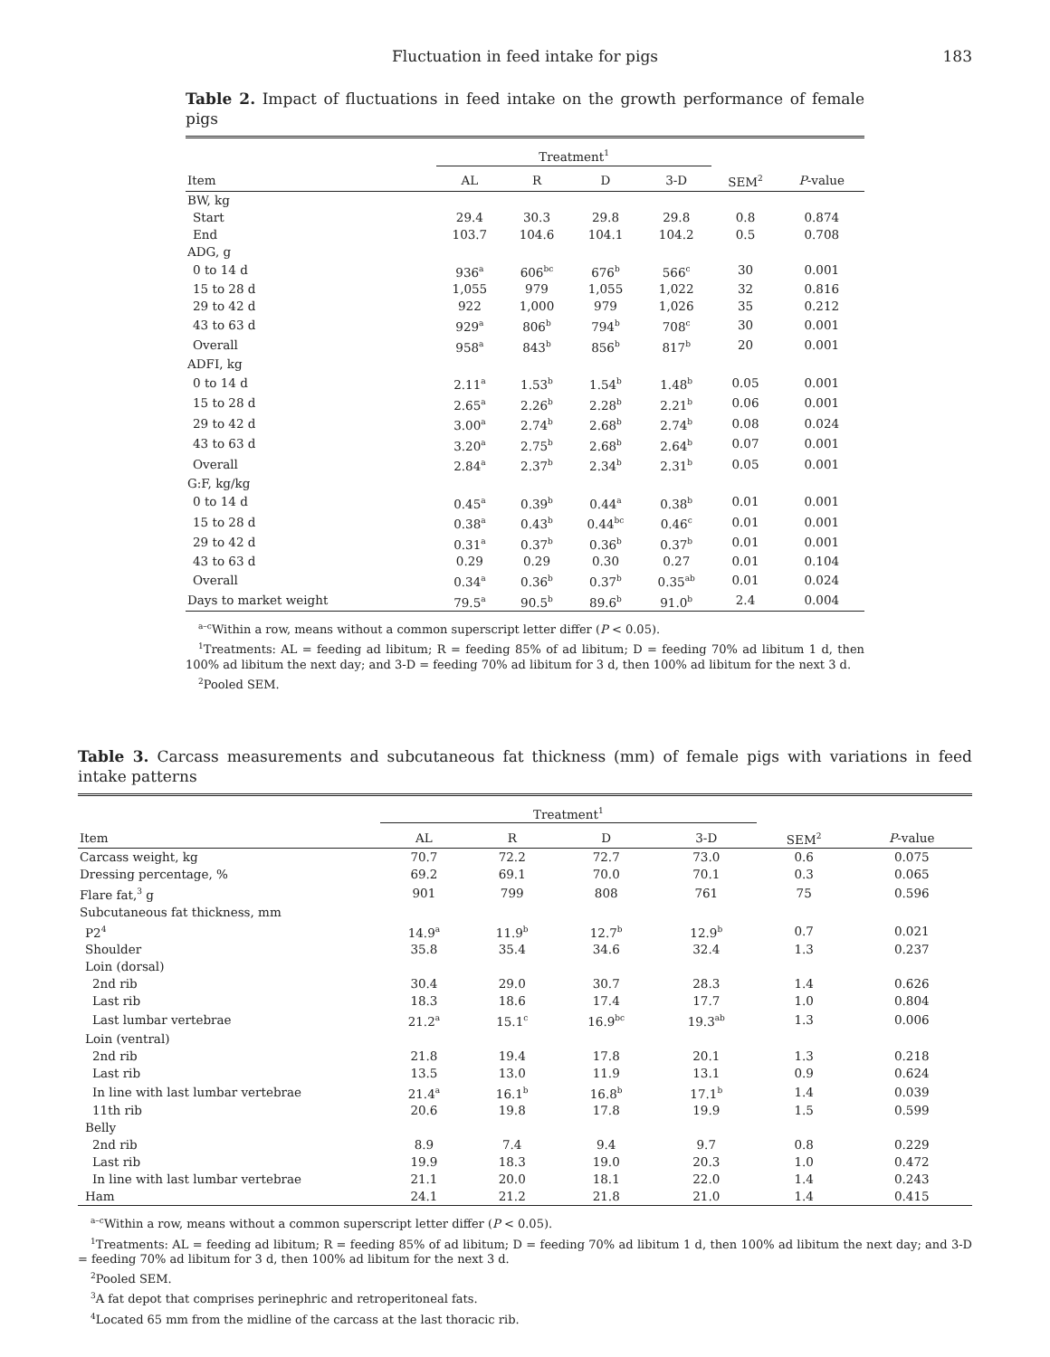Fluctuation in feed intake for pigs 183
Table 2. Impact of fluctuations in feed intake on the growth performance of female pigs
| | Treatment<sup>1</sup> | | | | | |
| --- | --- | --- | --- | --- | --- | --- |
| Item | AL | R | D | 3-D | SEM<sup>2</sup> | P -value |
| BW, kg | | | | | | |
| Start | 29.4 | 30.3 | 29.8 | 29.8 | 0.8 | 0.874 |
| End | 103.7 | 104.6 | 104.1 | 104.2 | 0.5 | 0.708 |
| ADG, g | | | | | | |
| 0 to 14 d | 936<sup>a</sup> | 606<sup>bc</sup> | 676<sup>b</sup> | 566<sup>c</sup> | 30 | 0.001 |
| 15 to 28 d | 1,055 | 979 | 1,055 | 1,022 | 32 | 0.816 |
| 29 to 42 d | 922 | 1,000 | 979 | 1,026 | 35 | 0.212 |
| 43 to 63 d | 929<sup>a</sup> | 806<sup>b</sup> | 794<sup>b</sup> | 708<sup>c</sup> | 30 | 0.001 |
| Overall | 958<sup>a</sup> | 843<sup>b</sup> | 856<sup>b</sup> | 817<sup>b</sup> | 20 | 0.001 |
| ADFI, kg | | | | | | |
| 0 to 14 d | 2.11<sup>a</sup> | 1.53<sup>b</sup> | 1.54<sup>b</sup> | 1.48<sup>b</sup> | 0.05 | 0.001 |
| 15 to 28 d | 2.65<sup>a</sup> | 2.26<sup>b</sup> | 2.28<sup>b</sup> | 2.21<sup>b</sup> | 0.06 | 0.001 |
| 29 to 42 d | 3.00<sup>a</sup> | 2.74<sup>b</sup> | 2.68<sup>b</sup> | 2.74<sup>b</sup> | 0.08 | 0.024 |
| 43 to 63 d | 3.20<sup>a</sup> | 2.75<sup>b</sup> | 2.68<sup>b</sup> | 2.64<sup>b</sup> | 0.07 | 0.001 |
| Overall | 2.84<sup>a</sup> | 2.37<sup>b</sup> | 2.34<sup>b</sup> | 2.31<sup>b</sup> | 0.05 | 0.001 |
| G:F, kg/kg | | | | | | |
| 0 to 14 d | 0.45<sup>a</sup> | 0.39<sup>b</sup> | 0.44<sup>a</sup> | 0.38<sup>b</sup> | 0.01 | 0.001 |
| 15 to 28 d | 0.38<sup>a</sup> | 0.43<sup>b</sup> | 0.44<sup>bc</sup> | 0.46<sup>c</sup> | 0.01 | 0.001 |
| 29 to 42 d | 0.31<sup>a</sup> | 0.37<sup>b</sup> | 0.36<sup>b</sup> | 0.37<sup>b</sup> | 0.01 | 0.001 |
| 43 to 63 d | 0.29 | 0.29 | 0.30 | 0.27 | 0.01 | 0.104 |
| Overall | 0.34<sup>a</sup> | 0.36<sup>b</sup> | 0.37<sup>b</sup> | 0.35<sup>ab</sup> | 0.01 | 0.024 |
| Days to market weight | 79.5<sup>a</sup> | 90.5<sup>b</sup> | 89.6<sup>b</sup> | 91.0<sup>b</sup> | 2.4 | 0.004 |
<sup>a–c</sup>Within a row, means without a common superscript letter differ (P < 0.05).
<sup>1</sup> Treatments: AL = feeding ad libitum; R = feeding 85% of ad libitum; D = feeding 70% ad libitum 1 d, then 100% ad libitum the next day; and 3-D = feeding 70% ad libitum for 3 d, then 100% ad libitum for the next 3 d.
<sup>2</sup> Pooled SEM.
Table 3. Carcass measurements and subcutaneous fat thickness (mm) of female pigs with variations in feed intake patterns
| | Treatment<sup>1</sup> | | | | | |
| --- | --- | --- | --- | --- | --- | --- |
| Item | AL | R | D | 3-D | SEM<sup>2</sup> | P -value |
| Carcass weight, kg | 70.7 | 72.2 | 72.7 | 73.0 | 0.6 | 0.075 |
| Dressing percentage, % | 69.2 | 69.1 | 70.0 | 70.1 | 0.3 | 0.065 |
| Flare fat,<sup>3</sup> g | 901 | 799 | 808 | 761 | 75 | 0.596 |
| Subcutaneous fat thickness, mm | | | | | | |
| P2<sup>4</sup> | 14.9<sup>a</sup> | 11.9<sup>b</sup> | 12.7<sup>b</sup> | 12.9<sup>b</sup> | 0.7 | 0.021 |
| Shoulder | 35.8 | 35.4 | 34.6 | 32.4 | 1.3 | 0.237 |
| Loin (dorsal) | | | | | | |
| 2nd rib | 30.4 | 29.0 | 30.7 | 28.3 | 1.4 | 0.626 |
| Last rib | 18.3 | 18.6 | 17.4 | 17.7 | 1.0 | 0.804 |
| Last lumbar vertebrae | 21.2<sup>a</sup> | 15.1<sup>c</sup> | 16.9<sup>bc</sup> | 19.3<sup>ab</sup> | 1.3 | 0.006 |
| Loin (ventral) | | | | | | |
| 2nd rib | 21.8 | 19.4 | 17.8 | 20.1 | 1.3 | 0.218 |
| Last rib | 13.5 | 13.0 | 11.9 | 13.1 | 0.9 | 0.624 |
| In line with last lumbar vertebrae | 21.4<sup>a</sup> | 16.1<sup>b</sup> | 16.8<sup>b</sup> | 17.1<sup>b</sup> | 1.4 | 0.039 |
| 11th rib | 20.6 | 19.8 | 17.8 | 19.9 | 1.5 | 0.599 |
| Belly | | | | | | |
| 2nd rib | 8.9 | 7.4 | 9.4 | 9.7 | 0.8 | 0.229 |
| Last rib | 19.9 | 18.3 | 19.0 | 20.3 | 1.0 | 0.472 |
| In line with last lumbar vertebrae | 21.1 | 20.0 | 18.1 | 22.0 | 1.4 | 0.243 |
| Ham | 24.1 | 21.2 | 21.8 | 21.0 | 1.4 | 0.415 |
<sup>a–c</sup>Within a row, means without a common superscript letter differ (P < 0.05).
<sup>1</sup> Treatments: AL = feeding ad libitum; R = feeding 85% of ad libitum; D = feeding 70% ad libitum 1 d, then 100% ad libitum the next day; and 3-D = feeding 70% ad libitum for 3 d, then 100% ad libitum for the next 3 d.
<sup>2</sup> Pooled SEM.
<sup>3</sup> A fat depot that comprises perinephric and retroperitoneal fats.
<sup>4</sup> Located 65 mm from the midline of the carcass at the last thoracic rib.